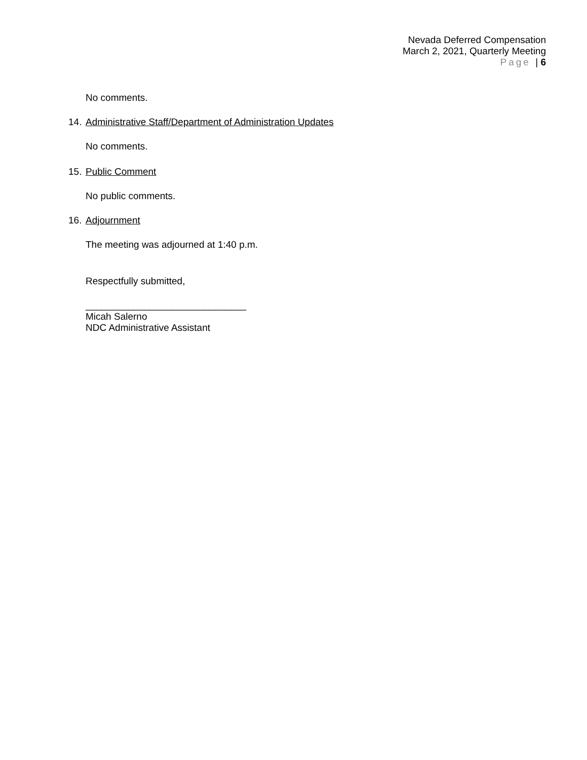Nevada Deferred Compensation
March 2, 2021, Quarterly Meeting
Page | 6
No comments.
14. Administrative Staff/Department of Administration Updates
No comments.
15. Public Comment
No public comments.
16. Adjournment
The meeting was adjourned at 1:40 p.m.
Respectfully submitted,
______________________________
Micah Salerno
NDC Administrative Assistant